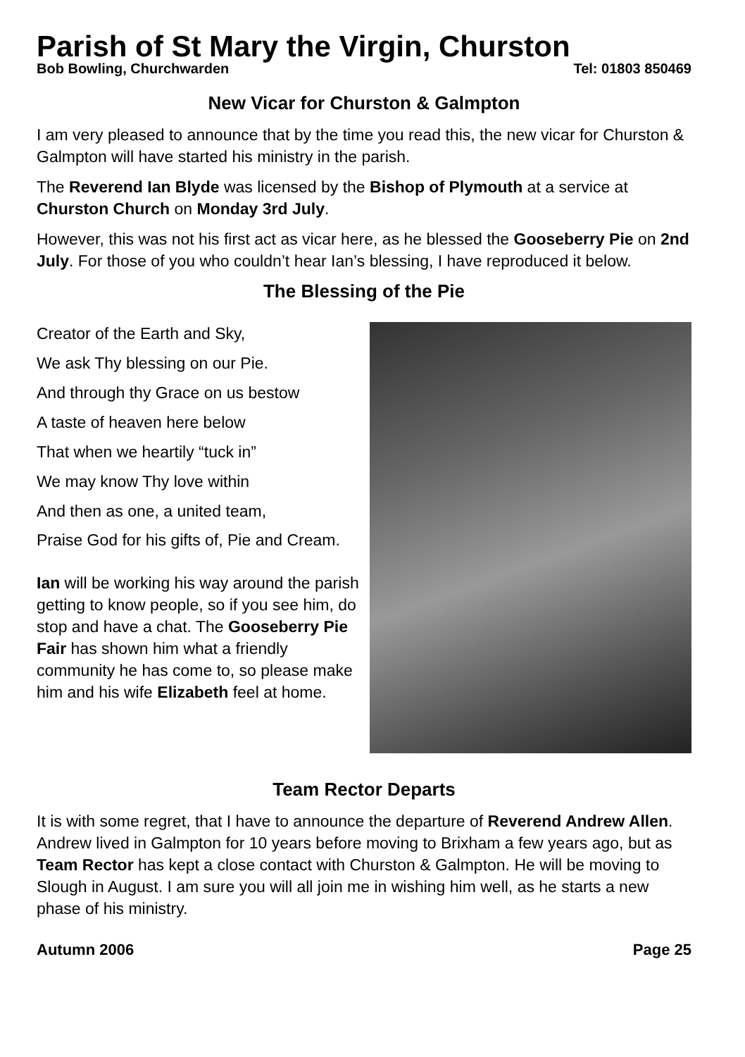Parish of St Mary the Virgin, Churston
Bob Bowling, Churchwarden Tel: 01803 850469
New Vicar for Churston & Galmpton
I am very pleased to announce that by the time you read this, the new vicar for Churston & Galmpton will have started his ministry in the parish.
The Reverend Ian Blyde was licensed by the Bishop of Plymouth at a service at Churston Church on Monday 3rd July.
However, this was not his first act as vicar here, as he blessed the Gooseberry Pie on 2nd July. For those of you who couldn’t hear Ian’s blessing, I have reproduced it below.
The Blessing of the Pie
Creator of the Earth and Sky,
We ask Thy blessing on our Pie.
And through thy Grace on us bestow
A taste of heaven here below
That when we heartily “tuck in”
We may know Thy love within
And then as one, a united team,
Praise God for his gifts of, Pie and Cream.
Ian will be working his way around the parish getting to know people, so if you see him, do stop and have a chat. The Gooseberry Pie Fair has shown him what a friendly community he has come to, so please make him and his wife Elizabeth feel at home.
Team Rector Departs
It is with some regret, that I have to announce the departure of Reverend Andrew Allen. Andrew lived in Galmpton for 10 years before moving to Brixham a few years ago, but as Team Rector has kept a close contact with Churston & Galmpton. He will be moving to Slough in August. I am sure you will all join me in wishing him well, as he starts a new phase of his ministry.
Autumn 2006 Page 25